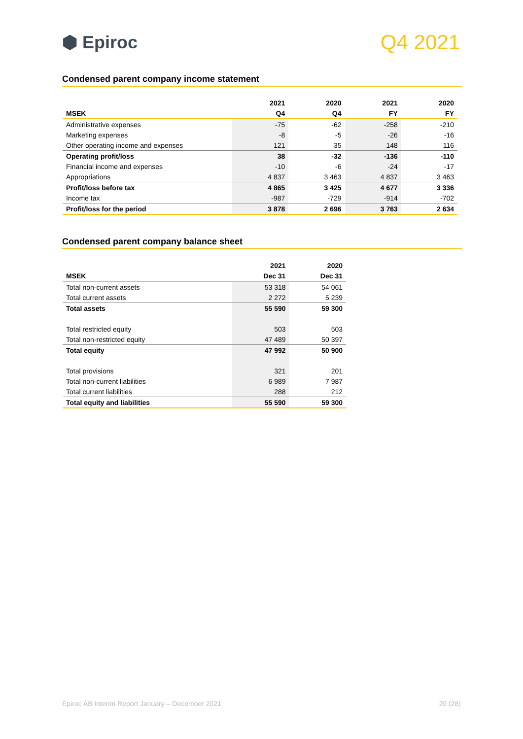⬢ Epiroc
Q4 2021
Condensed parent company income statement
| | 2021 | 2020 | 2021 | 2020 |
| --- | --- | --- | --- | --- |
| MSEK | Q4 | Q4 | FY | FY |
| Administrative expenses | -75 | -62 | -258 | -210 |
| Marketing expenses | -8 | -5 | -26 | -16 |
| Other operating income and expenses | 121 | 35 | 148 | 116 |
| Operating profit/loss | 38 | -32 | -136 | -110 |
| Financial income and expenses | -10 | -6 | -24 | -17 |
| Appropriations | 4 837 | 3 463 | 4 837 | 3 463 |
| Profit/loss before tax | 4 865 | 3 425 | 4 677 | 3 336 |
| Income tax | -987 | -729 | -914 | -702 |
| Profit/loss for the period | 3 878 | 2 696 | 3 763 | 2 634 |
Condensed parent company balance sheet
| | 2021 | 2020 |
| --- | --- | --- |
| MSEK | Dec 31 | Dec 31 |
| Total non-current assets | 53 318 | 54 061 |
| Total current assets | 2 272 | 5 239 |
| Total assets | 55 590 | 59 300 |
| Total restricted equity | 503 | 503 |
| Total non-restricted equity | 47 489 | 50 397 |
| Total equity | 47 992 | 50 900 |
| Total provisions | 321 | 201 |
| Total non-current liabilities | 6 989 | 7 987 |
| Total current liabilities | 288 | 212 |
| Total equity and liabilities | 55 590 | 59 300 |
Epiroc AB Interim Report January – December 2021 20 (28)